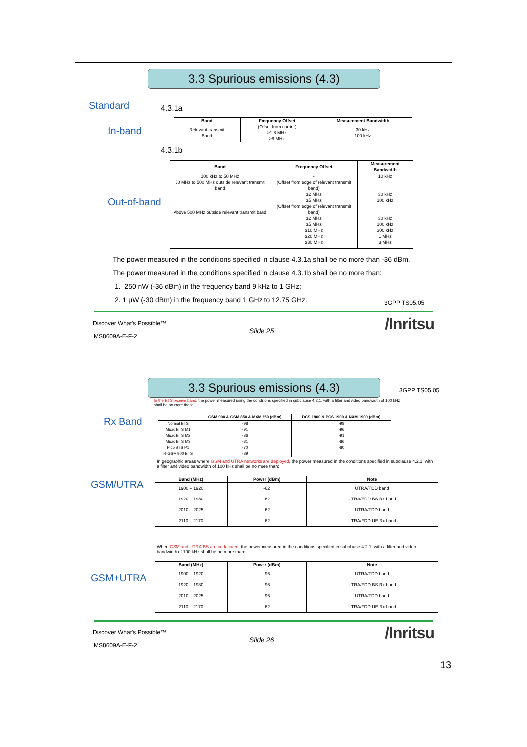3.3 Spurious emissions (4.3)
Standard 4.3.1a
In-band
| Band | Frequency Offset | Measurement Bandwidth |
| --- | --- | --- |
| Relevant transmit Band | (Offset from carrier) ≥1.8 MHz ≥6 MHz | 30 kHz 100 kHz |
4.3.1b
Out-of-band
| Band | Frequency Offset | Measurement Bandwidth |
| --- | --- | --- |
| 100 kHz to 50 MHz 50 MHz to 500 MHz outside relevant transmit band Above 500 MHz outside relevant transmit band | - (Offset from edge of relevant transmit band) ≥2 MHz ≥5 MHz (Offset from edge of relevant transmit band) ≥2 MHz ≥5 MHz ≥10 MHz ≥20 MHz ≥30 MHz | 10 kHz 30 kHz 100 kHz 30 kHz 100 kHz 300 kHz 1 MHz 3 MHz |
The power measured in the conditions specified in clause 4.3.1a shall be no more than -36 dBm.
The power measured in the conditions specified in clause 4.3.1b shall be no more than:
1. 250 nW (-36 dBm) in the frequency band 9 kHz to 1 GHz;
2. 1 μW (-30 dBm) in the frequency band 1 GHz to 12.75 GHz.
3GPP TS05.05
Discover What's Possible™
Slide 25 /Inritsu
MS8609A-E-F-2
3.3 Spurious emissions (4.3) 3GPP TS05.05
In the BTS receive band, the power measured using the conditions specified in subclause 4.2.1, with a filter and video bandwidth of 100 kHz shall be no more than:
Rx Band
| | GSM 900 & GSM 850 & MXM 850 (dBm) | DCS 1800 & PCS 1900 & MXM 1900 (dBm) |
| --- | --- | --- |
| Normal BTS Micro BTS M1 Micro BTS M2 Micro BTS M3 Pico BTS P1 R-GSM 900 BTS | -98 -91 -86 -81 -70 -89 | -98 -96 -91 -86 -80 |
In geographic areas where GSM and UTRA networks are deployed, the power measured in the conditions specified in subclause 4.2.1, with a filter and video bandwidth of 100 kHz shall be no more than:
GSM/UTRA
| Band (MHz) | Power (dBm) | Note |
| --- | --- | --- |
| 1900 – 1920 | -62 | UTRA/TDD band |
| 1920 – 1980 | -62 | UTRA/FDD BS Rx band |
| 2010 – 2025 | -62 | UTRA/TDD band |
| 2110 – 2170 | -62 | UTRA/FDD UE Rx band |
When GSM and UTRA BS are co-located, the power measured in the conditions specified in subclause 4.2.1, with a filter and video bandwidth of 100 kHz shall be no more than:
GSM+UTRA
| Band (MHz) | Power (dBm) | Note |
| --- | --- | --- |
| 1900 – 1920 | -96 | UTRA/TDD band |
| 1920 – 1980 | -96 | UTRA/FDD BS Rx band |
| 2010 – 2025 | -96 | UTRA/TDD band |
| 2110 – 2170 | -62 | UTRA/FDD UE Rx band |
Discover What's Possible™
Slide 26 /Inritsu
MS8609A-E-F-2
13